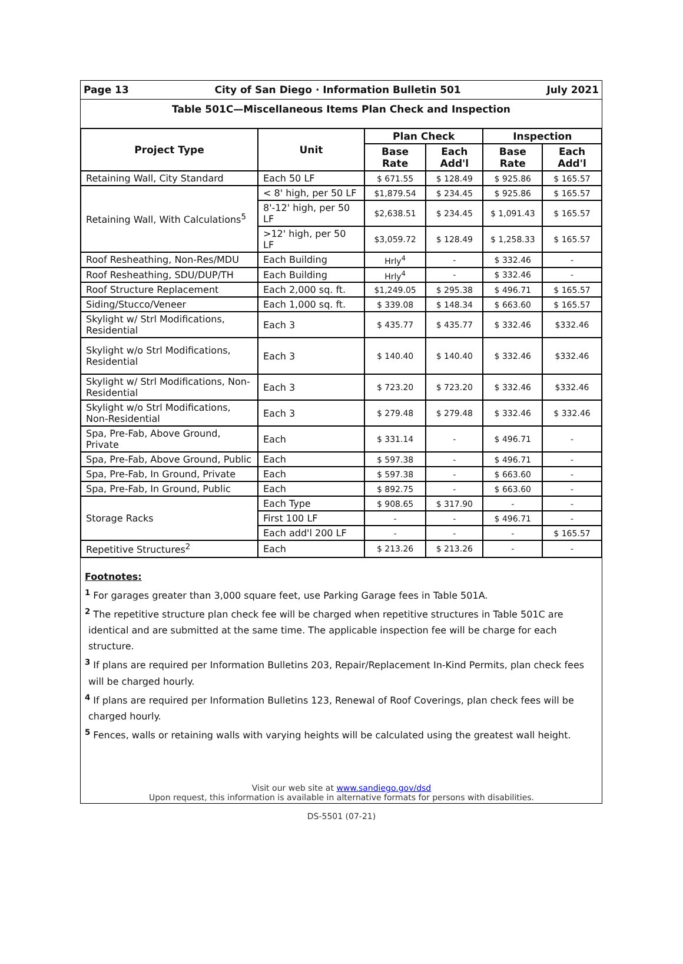Page 13 City of San Diego · Information Bulletin 501 July 2021
Table 501C—Miscellaneous Items Plan Check and Inspection
| Project Type | Unit | Plan Check | | Inspection | |
| --- | --- | --- | --- | --- | --- |
| | | Base Rate | Each Add'l | Base Rate | Each Add'l |
| Retaining Wall, City Standard | Each 50 LF | $ 671.55 | $ 128.49 | $ 925.86 | $ 165.57 |
| Retaining Wall, With Calculations<sup>5</sup> | < 8' high, per 50 LF | $1,879.54 | $ 234.45 | $ 925.86 | $ 165.57 |
| | 8'-12' high, per 50 LF | $2,638.51 | $ 234.45 | $ 1,091.43 | $ 165.57 |
| | >12' high, per 50 LF | $3,059.72 | $ 128.49 | $ 1,258.33 | $ 165.57 |
| Roof Resheathing, Non-Res/MDU | Each Building | Hrly<sup>4</sup> | - | $ 332.46 | - |
| Roof Resheathing, SDU/DUP/TH | Each Building | Hrly<sup>4</sup> | - | $ 332.46 | - |
| Roof Structure Replacement | Each 2,000 sq. ft. | $1,249.05 | $ 295.38 | $ 496.71 | $ 165.57 |
| Siding/Stucco/Veneer | Each 1,000 sq. ft. | $ 339.08 | $ 148.34 | $ 663.60 | $ 165.57 |
| Skylight w/ Strl Modifications, Residential | Each 3 | $ 435.77 | $ 435.77 | $ 332.46 | $332.46 |
| Skylight w/o Strl Modifications, Residential | Each 3 | $ 140.40 | $ 140.40 | $ 332.46 | $332.46 |
| Skylight w/ Strl Modifications, Non-Residential | Each 3 | $ 723.20 | $ 723.20 | $ 332.46 | $332.46 |
| Skylight w/o Strl Modifications, Non-Residential | Each 3 | $ 279.48 | $ 279.48 | $ 332.46 | $ 332.46 |
| Spa, Pre-Fab, Above Ground, Private | Each | $ 331.14 | - | $ 496.71 | - |
| Spa, Pre-Fab, Above Ground, Public | Each | $ 597.38 | - | $ 496.71 | - |
| Spa, Pre-Fab, In Ground, Private | Each | $ 597.38 | - | $ 663.60 | - |
| Spa, Pre-Fab, In Ground, Public | Each | $ 892.75 | - | $ 663.60 | - |
| Storage Racks | Each Type | $ 908.65 | $ 317.90 | - | - |
| | First 100 LF | - | - | $ 496.71 | - |
| | Each add'l 200 LF | - | - | - | $ 165.57 |
| Repetitive Structures<sup>2</sup> | Each | $ 213.26 | $ 213.26 | - | - |
Footnotes:
<sup>1</sup> For garages greater than 3,000 square feet, use Parking Garage fees in Table 501A.
<sup>2</sup> The repetitive structure plan check fee will be charged when repetitive structures in Table 501C are identical and are submitted at the same time. The applicable inspection fee will be charge for each structure.
<sup>3</sup> If plans are required per Information Bulletins 203, Repair/Replacement In-Kind Permits, plan check fees will be charged hourly.
<sup>4</sup> If plans are required per Information Bulletins 123, Renewal of Roof Coverings, plan check fees will be charged hourly.
<sup>5</sup> Fences, walls or retaining walls with varying heights will be calculated using the greatest wall height.
Visit our web site at www.sandiego.gov/dsd
Upon request, this information is available in alternative formats for persons with disabilities.
DS-5501 (07-21)